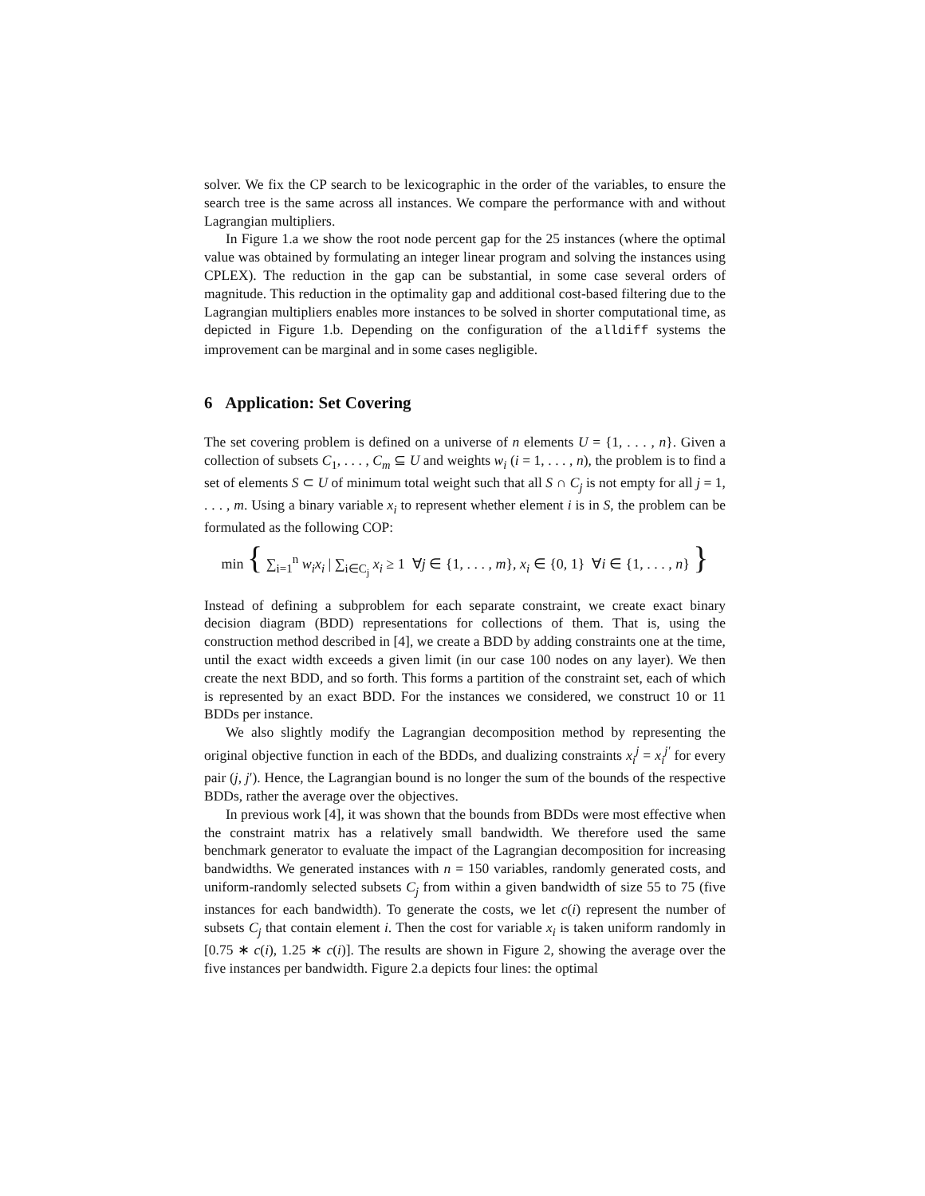solver. We fix the CP search to be lexicographic in the order of the variables, to ensure the search tree is the same across all instances. We compare the performance with and without Lagrangian multipliers.
In Figure 1.a we show the root node percent gap for the 25 instances (where the optimal value was obtained by formulating an integer linear program and solving the instances using CPLEX). The reduction in the gap can be substantial, in some case several orders of magnitude. This reduction in the optimality gap and additional cost-based filtering due to the Lagrangian multipliers enables more instances to be solved in shorter computational time, as depicted in Figure 1.b. Depending on the configuration of the alldiff systems the improvement can be marginal and in some cases negligible.
6 Application: Set Covering
The set covering problem is defined on a universe of n elements U = {1, . . . , n}. Given a collection of subsets C<sub>1</sub>, . . . , C<sub>m</sub> ⊆ U and weights w<sub>i</sub> (i = 1, . . . , n), the problem is to find a set of elements S ⊂ U of minimum total weight such that all S ∩ C<sub>j</sub> is not empty for all j = 1, . . . , m. Using a binary variable x<sub>i</sub> to represent whether element i is in S, the problem can be formulated as the following COP:
min { ∑<sub>i=1</sub><sup>n</sup> w<sub>i</sub>x<sub>i</sub> | ∑<sub>i∈C<sub>j</sub></sub> x<sub>i</sub> ≥ 1 ∀j ∈ {1, . . . , m}, x<sub>i</sub> ∈ {0, 1} ∀i ∈ {1, . . . , n} }
Instead of defining a subproblem for each separate constraint, we create exact binary decision diagram (BDD) representations for collections of them. That is, using the construction method described in [4], we create a BDD by adding constraints one at the time, until the exact width exceeds a given limit (in our case 100 nodes on any layer). We then create the next BDD, and so forth. This forms a partition of the constraint set, each of which is represented by an exact BDD. For the instances we considered, we construct 10 or 11 BDDs per instance.
We also slightly modify the Lagrangian decomposition method by representing the original objective function in each of the BDDs, and dualizing constraints x<sub>i</sub><sup>j</sup> = x<sub>i</sub><sup>j′</sup> for every pair (j, j′). Hence, the Lagrangian bound is no longer the sum of the bounds of the respective BDDs, rather the average over the objectives.
In previous work [4], it was shown that the bounds from BDDs were most effective when the constraint matrix has a relatively small bandwidth. We therefore used the same benchmark generator to evaluate the impact of the Lagrangian decomposition for increasing bandwidths. We generated instances with n = 150 variables, randomly generated costs, and uniform-randomly selected subsets C<sub>j</sub> from within a given bandwidth of size 55 to 75 (five instances for each bandwidth). To generate the costs, we let c(i) represent the number of subsets C<sub>j</sub> that contain element i. Then the cost for variable x<sub>i</sub> is taken uniform randomly in [0.75 ∗ c(i), 1.25 ∗ c(i)]. The results are shown in Figure 2, showing the average over the five instances per bandwidth. Figure 2.a depicts four lines: the optimal